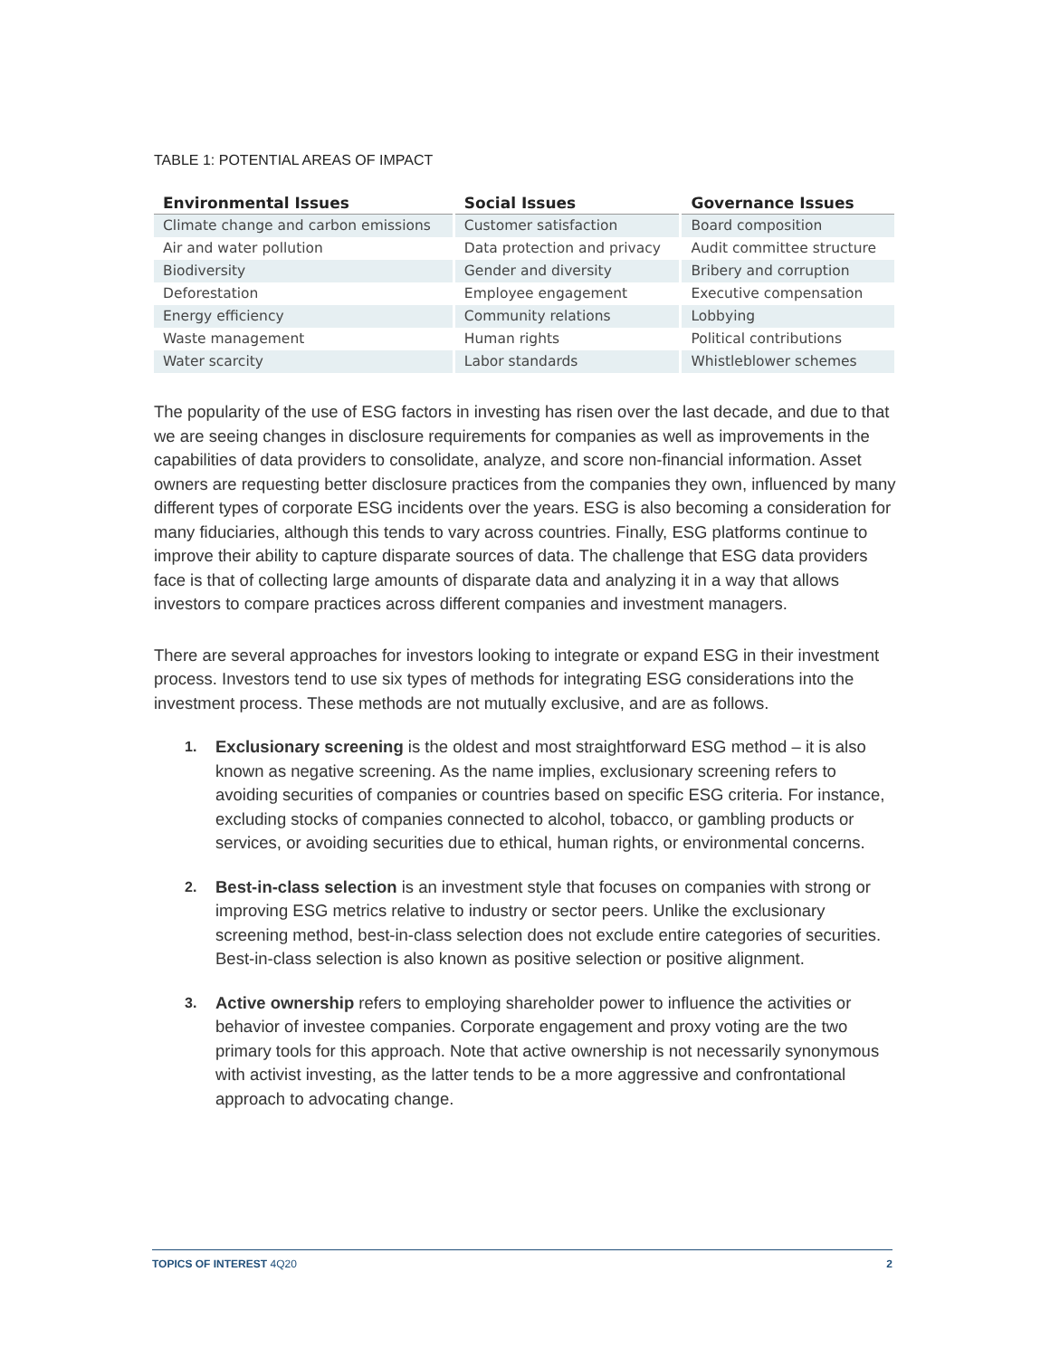TABLE 1: POTENTIAL AREAS OF IMPACT
| Environmental Issues | Social Issues | Governance Issues |
| --- | --- | --- |
| Climate change and carbon emissions | Customer satisfaction | Board composition |
| Air and water pollution | Data protection and privacy | Audit committee structure |
| Biodiversity | Gender and diversity | Bribery and corruption |
| Deforestation | Employee engagement | Executive compensation |
| Energy efficiency | Community relations | Lobbying |
| Waste management | Human rights | Political contributions |
| Water scarcity | Labor standards | Whistleblower schemes |
The popularity of the use of ESG factors in investing has risen over the last decade, and due to that we are seeing changes in disclosure requirements for companies as well as improvements in the capabilities of data providers to consolidate, analyze, and score non-financial information. Asset owners are requesting better disclosure practices from the companies they own, influenced by many different types of corporate ESG incidents over the years. ESG is also becoming a consideration for many fiduciaries, although this tends to vary across countries. Finally, ESG platforms continue to improve their ability to capture disparate sources of data. The challenge that ESG data providers face is that of collecting large amounts of disparate data and analyzing it in a way that allows investors to compare practices across different companies and investment managers.
There are several approaches for investors looking to integrate or expand ESG in their investment process. Investors tend to use six types of methods for integrating ESG considerations into the investment process. These methods are not mutually exclusive, and are as follows.
1. Exclusionary screening is the oldest and most straightforward ESG method – it is also known as negative screening. As the name implies, exclusionary screening refers to avoiding securities of companies or countries based on specific ESG criteria. For instance, excluding stocks of companies connected to alcohol, tobacco, or gambling products or services, or avoiding securities due to ethical, human rights, or environmental concerns.
2. Best-in-class selection is an investment style that focuses on companies with strong or improving ESG metrics relative to industry or sector peers. Unlike the exclusionary screening method, best-in-class selection does not exclude entire categories of securities. Best-in-class selection is also known as positive selection or positive alignment.
3. Active ownership refers to employing shareholder power to influence the activities or behavior of investee companies. Corporate engagement and proxy voting are the two primary tools for this approach. Note that active ownership is not necessarily synonymous with activist investing, as the latter tends to be a more aggressive and confrontational approach to advocating change.
TOPICS OF INTEREST 4Q20 2